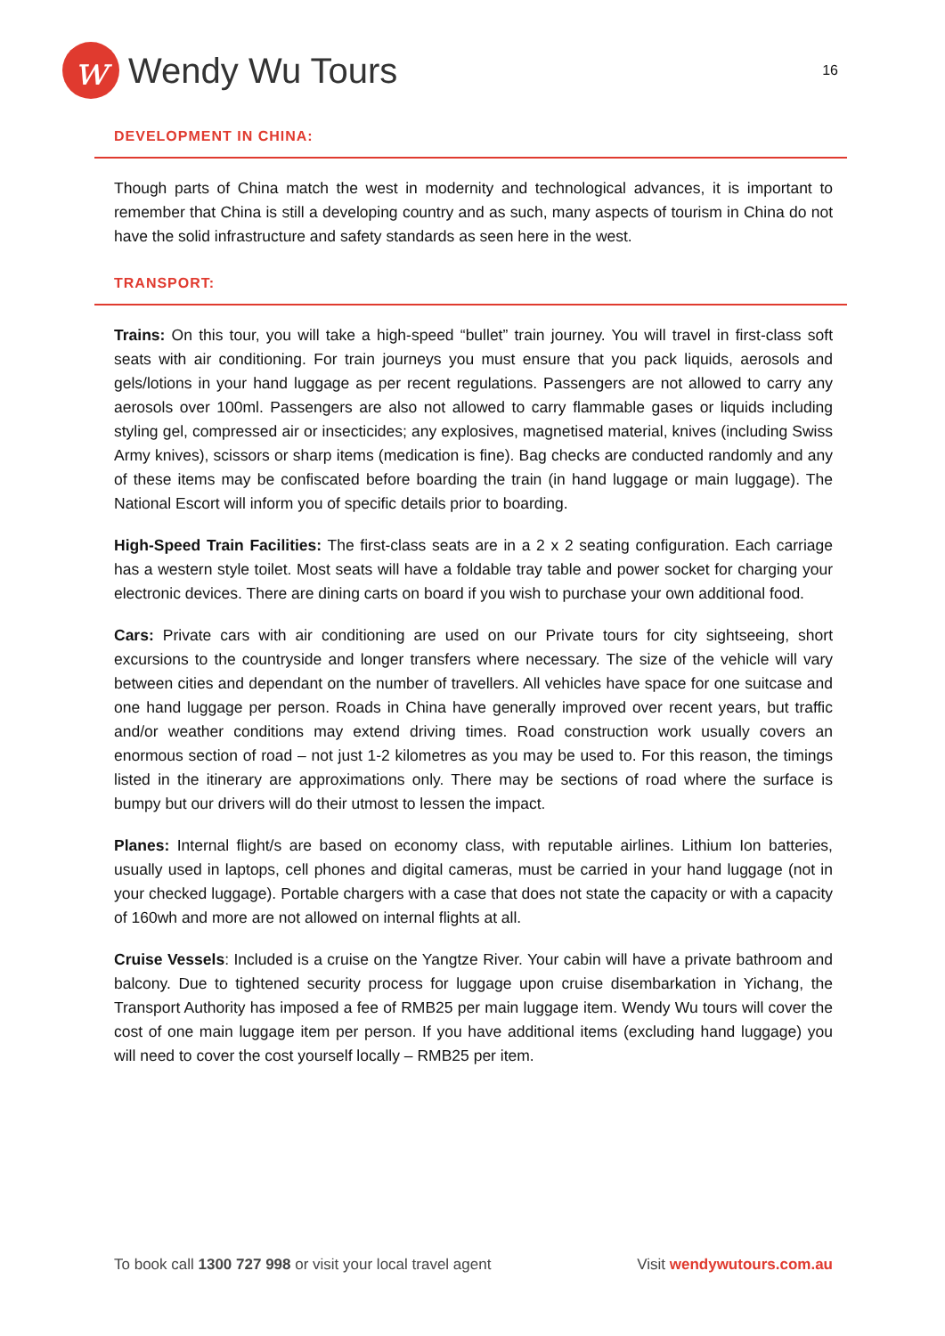w
Wendy Wu Tours
16
DEVELOPMENT IN CHINA:
Though parts of China match the west in modernity and technological advances, it is important to remember that China is still a developing country and as such, many aspects of tourism in China do not have the solid infrastructure and safety standards as seen here in the west.
TRANSPORT:
Trains: On this tour, you will take a high-speed “bullet” train journey. You will travel in first-class soft seats with air conditioning. For train journeys you must ensure that you pack liquids, aerosols and gels/lotions in your hand luggage as per recent regulations. Passengers are not allowed to carry any aerosols over 100ml. Passengers are also not allowed to carry flammable gases or liquids including styling gel, compressed air or insecticides; any explosives, magnetised material, knives (including Swiss Army knives), scissors or sharp items (medication is fine). Bag checks are conducted randomly and any of these items may be confiscated before boarding the train (in hand luggage or main luggage). The National Escort will inform you of specific details prior to boarding.
High-Speed Train Facilities: The first-class seats are in a 2 x 2 seating configuration. Each carriage has a western style toilet. Most seats will have a foldable tray table and power socket for charging your electronic devices. There are dining carts on board if you wish to purchase your own additional food.
Cars: Private cars with air conditioning are used on our Private tours for city sightseeing, short excursions to the countryside and longer transfers where necessary. The size of the vehicle will vary between cities and dependant on the number of travellers. All vehicles have space for one suitcase and one hand luggage per person. Roads in China have generally improved over recent years, but traffic and/or weather conditions may extend driving times. Road construction work usually covers an enormous section of road – not just 1-2 kilometres as you may be used to. For this reason, the timings listed in the itinerary are approximations only. There may be sections of road where the surface is bumpy but our drivers will do their utmost to lessen the impact.
Planes: Internal flight/s are based on economy class, with reputable airlines. Lithium Ion batteries, usually used in laptops, cell phones and digital cameras, must be carried in your hand luggage (not in your checked luggage). Portable chargers with a case that does not state the capacity or with a capacity of 160wh and more are not allowed on internal flights at all.
Cruise Vessels: Included is a cruise on the Yangtze River. Your cabin will have a private bathroom and balcony. Due to tightened security process for luggage upon cruise disembarkation in Yichang, the Transport Authority has imposed a fee of RMB25 per main luggage item. Wendy Wu tours will cover the cost of one main luggage item per person. If you have additional items (excluding hand luggage) you will need to cover the cost yourself locally – RMB25 per item.
To book call 1300 727 998 or visit your local travel agent Visit wendywutours.com.au